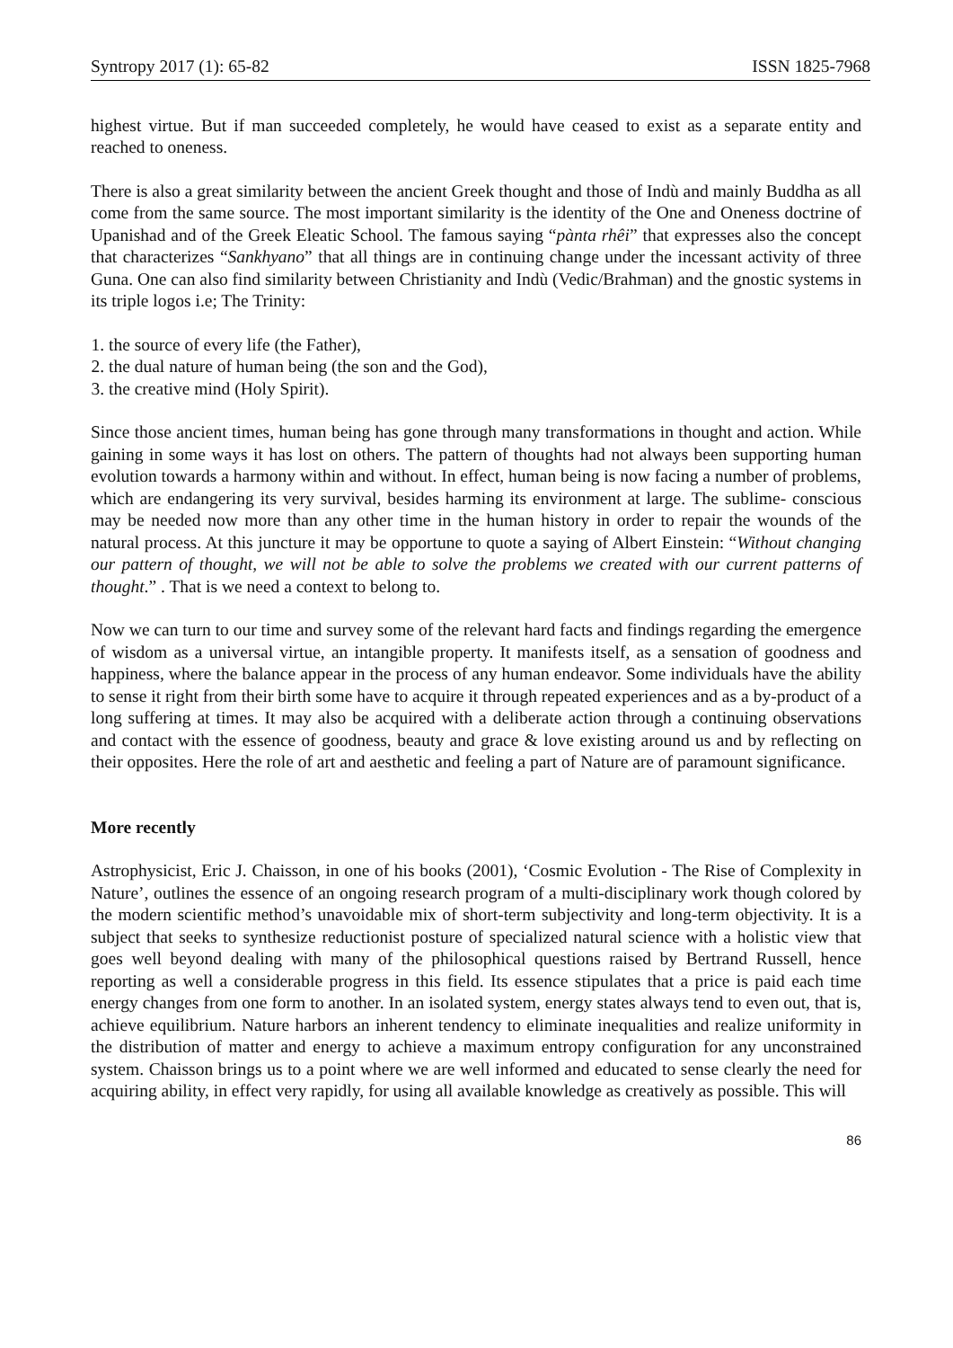Syntropy 2017 (1): 65-82 ISSN 1825-7968
highest virtue. But if man succeeded completely, he would have ceased to exist as a separate entity and reached to oneness.
There is also a great similarity between the ancient Greek thought and those of Indù and mainly Buddha as all come from the same source. The most important similarity is the identity of the One and Oneness doctrine of Upanishad and of the Greek Eleatic School. The famous saying “pànta rhêi” that expresses also the concept that characterizes “Sankhyano” that all things are in continuing change under the incessant activity of three Guna. One can also find similarity between Christianity and Indù (Vedic/Brahman) and the gnostic systems in its triple logos i.e; The Trinity:
1. the source of every life (the Father),
2. the dual nature of human being (the son and the God),
3. the creative mind (Holy Spirit).
Since those ancient times, human being has gone through many transformations in thought and action. While gaining in some ways it has lost on others. The pattern of thoughts had not always been supporting human evolution towards a harmony within and without. In effect, human being is now facing a number of problems, which are endangering its very survival, besides harming its environment at large. The sublime- conscious may be needed now more than any other time in the human history in order to repair the wounds of the natural process. At this juncture it may be opportune to quote a saying of Albert Einstein: “Without changing our pattern of thought, we will not be able to solve the problems we created with our current patterns of thought.” . That is we need a context to belong to.
Now we can turn to our time and survey some of the relevant hard facts and findings regarding the emergence of wisdom as a universal virtue, an intangible property. It manifests itself, as a sensation of goodness and happiness, where the balance appear in the process of any human endeavor. Some individuals have the ability to sense it right from their birth some have to acquire it through repeated experiences and as a by-product of a long suffering at times. It may also be acquired with a deliberate action through a continuing observations and contact with the essence of goodness, beauty and grace & love existing around us and by reflecting on their opposites. Here the role of art and aesthetic and feeling a part of Nature are of paramount significance.
More recently
Astrophysicist, Eric J. Chaisson, in one of his books (2001), ‘Cosmic Evolution - The Rise of Complexity in Nature’, outlines the essence of an ongoing research program of a multi-disciplinary work though colored by the modern scientific method’s unavoidable mix of short-term subjectivity and long-term objectivity. It is a subject that seeks to synthesize reductionist posture of specialized natural science with a holistic view that goes well beyond dealing with many of the philosophical questions raised by Bertrand Russell, hence reporting as well a considerable progress in this field. Its essence stipulates that a price is paid each time energy changes from one form to another. In an isolated system, energy states always tend to even out, that is, achieve equilibrium. Nature harbors an inherent tendency to eliminate inequalities and realize uniformity in the distribution of matter and energy to achieve a maximum entropy configuration for any unconstrained system. Chaisson brings us to a point where we are well informed and educated to sense clearly the need for acquiring ability, in effect very rapidly, for using all available knowledge as creatively as possible. This will
86